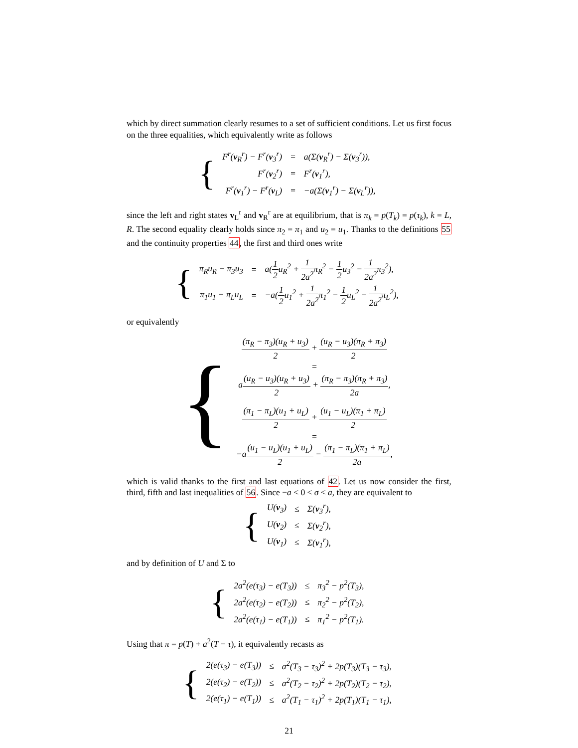which by direct summation clearly resumes to a set of sufficient conditions. Let us first focus on the three equalities, which equivalently write as follows
{
| F<sup>r</sup>( v<sub>R</sub><sup>r</sup>) − F<sup>r</sup>( v<sub>3</sub><sup>r</sup>) | = | a(Σ( v<sub>R</sub><sup>r</sup>) − Σ( v<sub>3</sub><sup>r</sup>)), |
| F<sup>r</sup>( v<sub>2</sub><sup>r</sup>) | = | F<sup>r</sup>( v<sub>1</sub><sup>r</sup>), |
| F<sup>r</sup>( v<sub>1</sub><sup>r</sup>) − F<sup>r</sup>( v<sub>L</sub>) | = | −a(Σ( v<sub>1</sub><sup>r</sup>) − Σ( v<sub>L</sub><sup>r</sup>)), |
since the left and right states v<sub>L</sub><sup>r</sup> and v<sub>R</sub><sup>r</sup> are at equilibrium, that is π<sub>k</sub> = p(T<sub>k</sub>) = p(τ<sub>k</sub>), k = L, R. The second equality clearly holds since π<sub>2</sub> = π<sub>1</sub> and u<sub>2</sub> = u<sub>1</sub>. Thanks to the definitions 55 and the continuity properties 44, the first and third ones write
{
| π<sub>R</sub>u<sub>R</sub> − π<sub>3</sub>u<sub>3</sub> | = | a( 1 2 u<sub>R</sub><sup>2</sup> + 1 2a<sup>2</sup> π<sub>R</sub><sup>2</sup> − 1 2 u<sub>3</sub><sup>2</sup> − 1 2a<sup>2</sup> π<sub>3</sub><sup>2</sup>), |
| π<sub>1</sub>u<sub>1</sub> − π<sub>L</sub>u<sub>L</sub> | = | −a( 1 2 u<sub>1</sub><sup>2</sup> + 1 2a<sup>2</sup> π<sub>1</sub><sup>2</sup> − 1 2 u<sub>L</sub><sup>2</sup> − 1 2a<sup>2</sup> π<sub>L</sub><sup>2</sup>), |
or equivalently
{
| (π<sub>R</sub> − π<sub>3</sub>)(u<sub>R</sub> + u<sub>3</sub>) 2 + (u<sub>R</sub> − u<sub>3</sub>)(π<sub>R</sub> + π<sub>3</sub>) 2 |
| = |
| a (u<sub>R</sub> − u<sub>3</sub>)(u<sub>R</sub> + u<sub>3</sub>) 2 + (π<sub>R</sub> − π<sub>3</sub>)(π<sub>R</sub> + π<sub>3</sub>) 2a , |
| (π<sub>1</sub> − π<sub>L</sub>)(u<sub>1</sub> + u<sub>L</sub>) 2 + (u<sub>1</sub> − u<sub>L</sub>)(π<sub>1</sub> + π<sub>L</sub>) 2 |
| = |
| −a (u<sub>1</sub> − u<sub>L</sub>)(u<sub>1</sub> + u<sub>L</sub>) 2 − (π<sub>1</sub> − π<sub>L</sub>)(π<sub>1</sub> + π<sub>L</sub>) 2a , |
which is valid thanks to the first and last equations of 42. Let us now consider the first, third, fifth and last inequalities of 56. Since −a < 0 < σ < a, they are equivalent to
{
| U( v<sub>3</sub>) | ≤ | Σ( v<sub>3</sub><sup>r</sup>), |
| U( v<sub>2</sub>) | ≤ | Σ( v<sub>2</sub><sup>r</sup>), |
| U( v<sub>1</sub>) | ≤ | Σ( v<sub>1</sub><sup>r</sup>), |
and by definition of U and Σ to
{
| 2a<sup>2</sup>(e(τ<sub>3</sub>) − e(T<sub>3</sub>)) | ≤ | π<sub>3</sub><sup>2</sup> − p<sup>2</sup>(T<sub>3</sub>), |
| 2a<sup>2</sup>(e(τ<sub>2</sub>) − e(T<sub>2</sub>)) | ≤ | π<sub>2</sub><sup>2</sup> − p<sup>2</sup>(T<sub>2</sub>), |
| 2a<sup>2</sup>(e(τ<sub>1</sub>) − e(T<sub>1</sub>)) | ≤ | π<sub>1</sub><sup>2</sup> − p<sup>2</sup>(T<sub>1</sub>). |
Using that π = p(T) + a<sup>2</sup>(T − τ), it equivalently recasts as
{
| 2(e(τ<sub>3</sub>) − e(T<sub>3</sub>)) | ≤ | a<sup>2</sup>(T<sub>3</sub> − τ<sub>3</sub>)<sup>2</sup> + 2p(T<sub>3</sub>)(T<sub>3</sub> − τ<sub>3</sub>), |
| 2(e(τ<sub>2</sub>) − e(T<sub>2</sub>)) | ≤ | a<sup>2</sup>(T<sub>2</sub> − τ<sub>2</sub>)<sup>2</sup> + 2p(T<sub>2</sub>)(T<sub>2</sub> − τ<sub>2</sub>), |
| 2(e(τ<sub>1</sub>) − e(T<sub>1</sub>)) | ≤ | a<sup>2</sup>(T<sub>1</sub> − τ<sub>1</sub>)<sup>2</sup> + 2p(T<sub>1</sub>)(T<sub>1</sub> − τ<sub>1</sub>), |
21